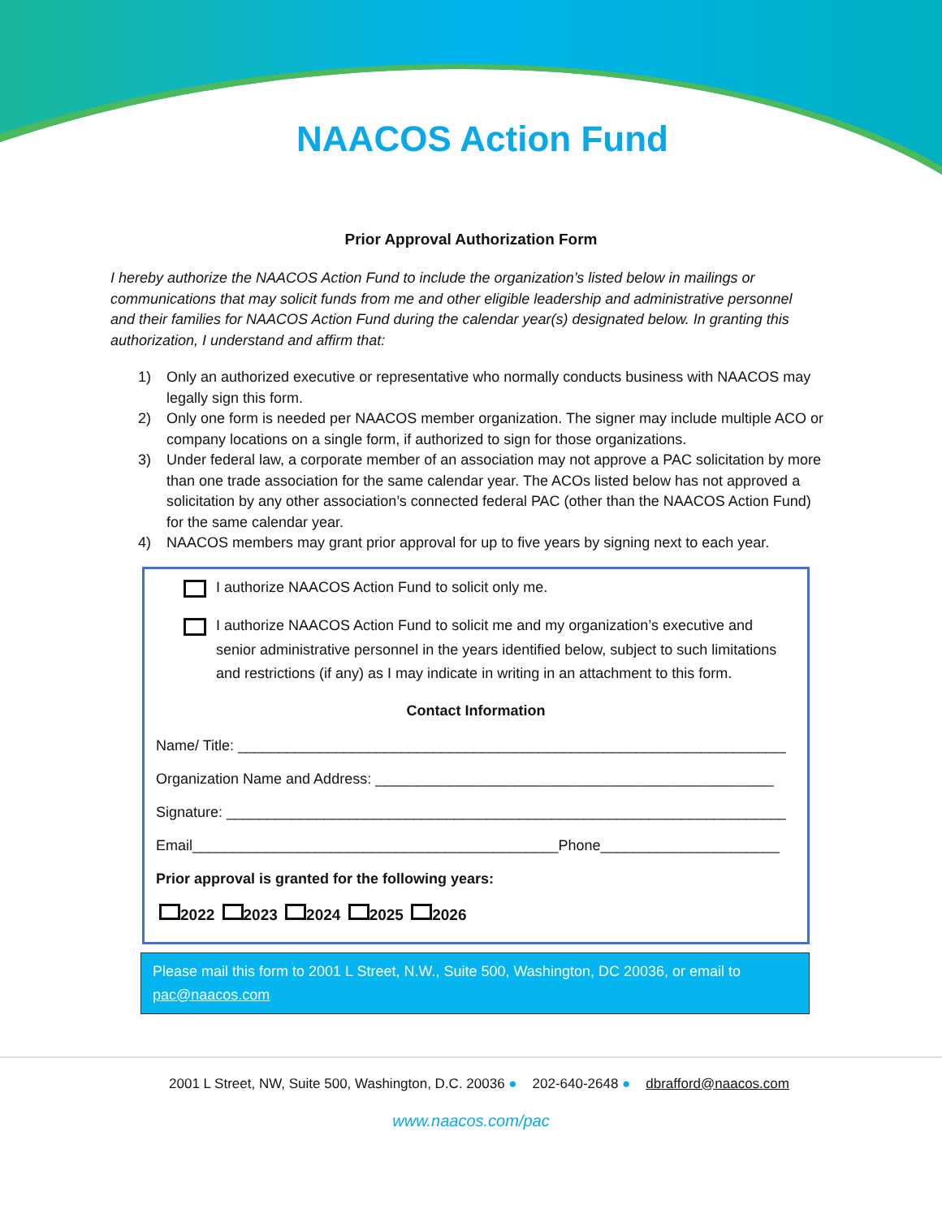NAACOS Action Fund
Prior Approval Authorization Form
I hereby authorize the NAACOS Action Fund to include the organization’s listed below in mailings or communications that may solicit funds from me and other eligible leadership and administrative personnel and their families for NAACOS Action Fund during the calendar year(s) designated below. In granting this authorization, I understand and affirm that:
1) Only an authorized executive or representative who normally conducts business with NAACOS may legally sign this form.
2) Only one form is needed per NAACOS member organization. The signer may include multiple ACO or company locations on a single form, if authorized to sign for those organizations.
3) Under federal law, a corporate member of an association may not approve a PAC solicitation by more than one trade association for the same calendar year. The ACOs listed below has not approved a solicitation by any other association’s connected federal PAC (other than the NAACOS Action Fund) for the same calendar year.
4) NAACOS members may grant prior approval for up to five years by signing next to each year.
I authorize NAACOS Action Fund to solicit only me.
I authorize NAACOS Action Fund to solicit me and my organization’s executive and senior administrative personnel in the years identified below, subject to such limitations and restrictions (if any) as I may indicate in writing in an attachment to this form.
Contact Information
Name/ Title: ____________________________________________________________________
Organization Name and Address: _________________________________________________
Signature: ______________________________________________________________________
Email_____________________________________________Phone______________________
Prior approval is granted for the following years:
2022 2023 2024 2025 2026
Please mail this form to 2001 L Street, N.W., Suite 500, Washington, DC 20036, or email to pac@naacos.com
2001 L Street, NW, Suite 500, Washington, D.C. 20036 ● 202-640-2648 ● dbrafford@naacos.com
www.naacos.com/pac